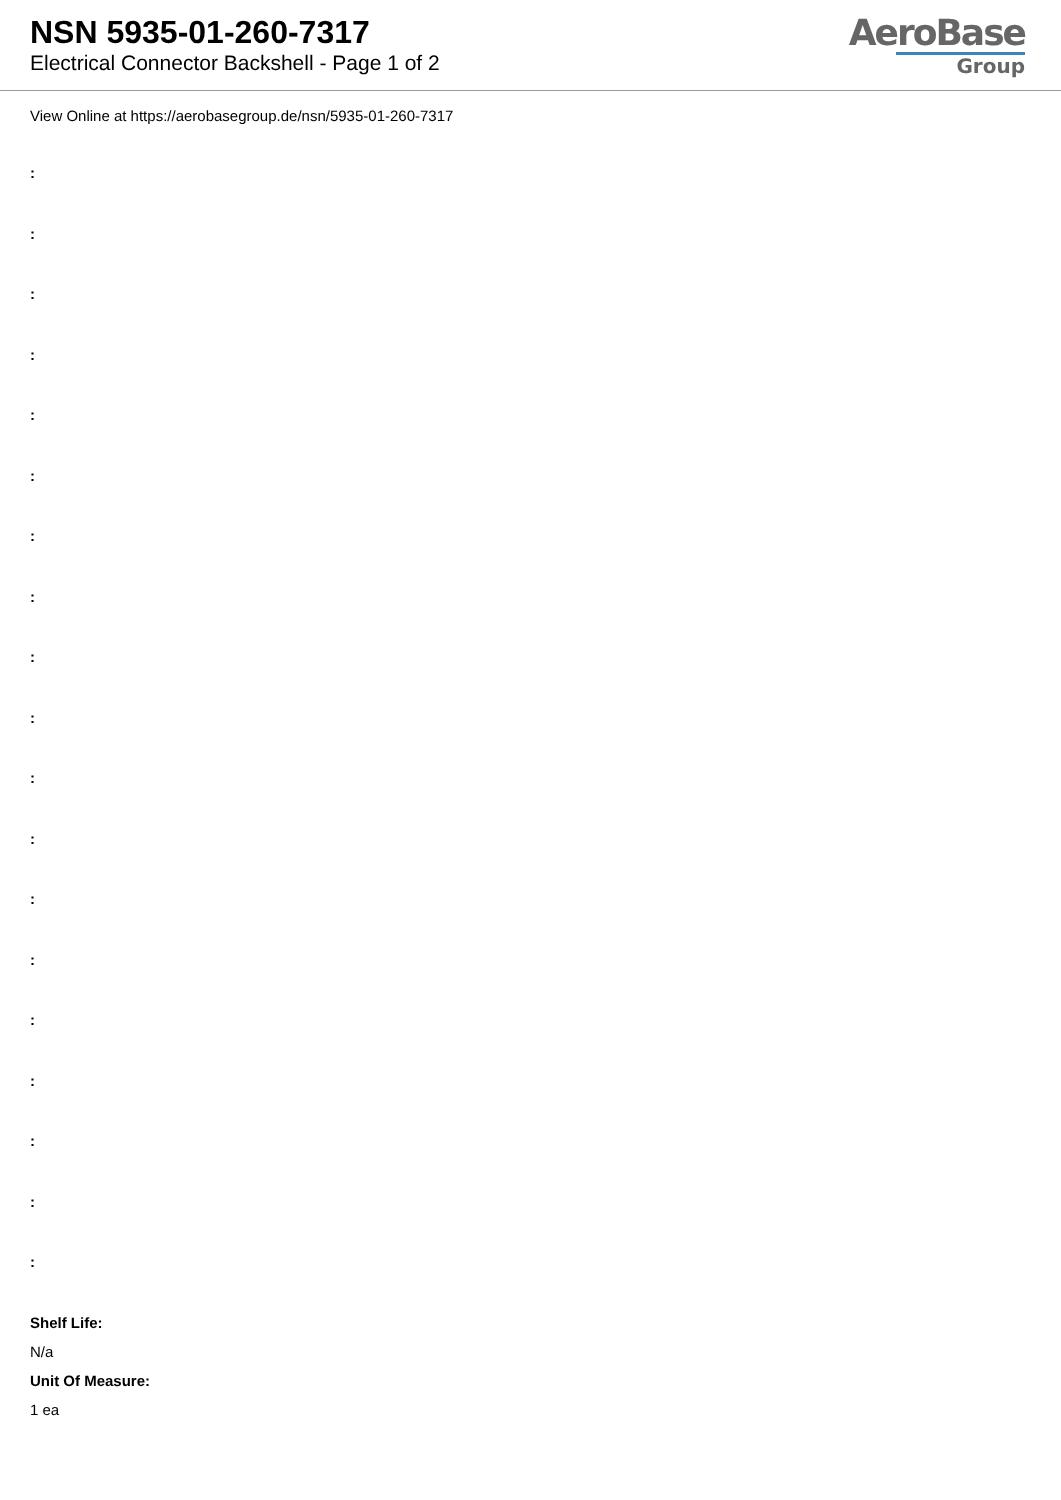NSN 5935-01-260-7317
Electrical Connector Backshell - Page 1 of 2
AeroBase
Group
View Online at https://aerobasegroup.de/nsn/5935-01-260-7317
:
:
:
:
:
:
:
:
:
:
:
:
:
:
:
:
:
:
:
Shelf Life:
N/a
Unit Of Measure:
1 ea